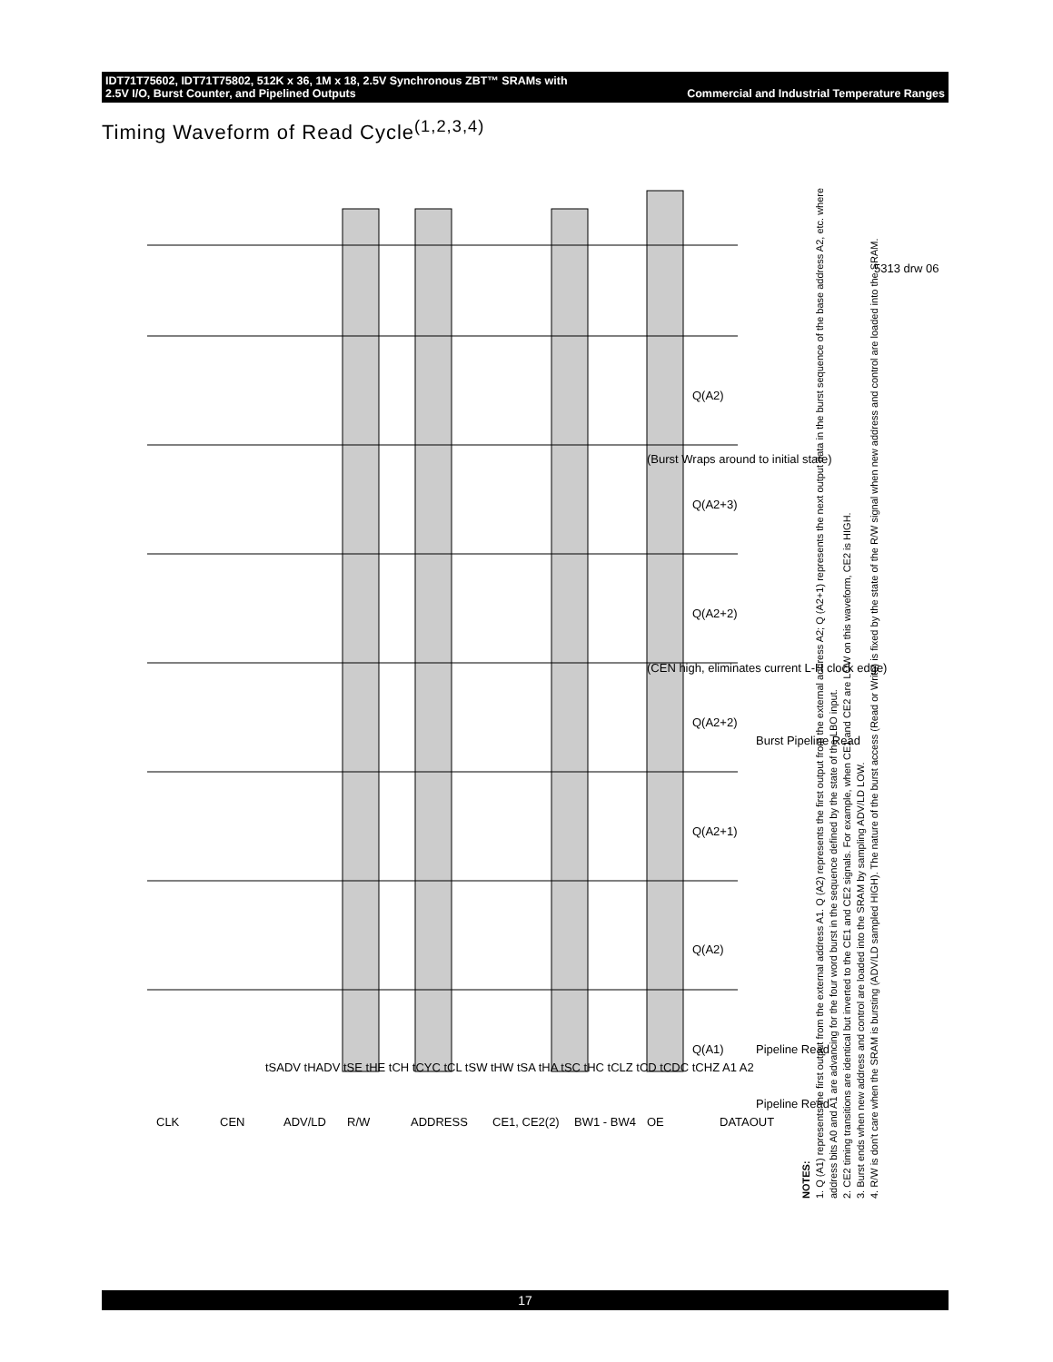IDT71T75602, IDT71T75802, 512K x 36, 1M x 18, 2.5V Synchronous ZBT™ SRAMs with
2.5V I/O, Burst Counter, and Pipelined Outputs Commercial and Industrial Temperature Ranges
Timing Waveform of Read Cycle<sup>(1,2,3,4)</sup>
CLK
CEN
ADV/LD
R/W
ADDRESS
CE1, CE2(2)
BW1 - BW4
OE
DATAOUT
Q(A1)
Q(A2)
Q(A2+1)
Q(A2+2)
Q(A2+2)
Q(A2+3)
Q(A2)
Burst Pipeline Read
Pipeline Read
Pipeline Read
(CEN high, eliminates current L-H clock edge)
(Burst Wraps around to initial state)
5313 drw 06
tSADV tHADV tSE tHE tCH tCYC tCL tSW tHW tSA tHA tSC tHC tCLZ tCD tCDC tCHZ A1 A2
NOTES:
1. Q (A1) represents the first output from the external address A1. Q (A2) represents the first output from the external address A2; Q (A2+1) represents the next output data in the burst sequence of the base address A2, etc. where address bits A0 and A1 are advancing for the four word burst in the sequence defined by the state of the LBO input.
2. CE2 timing transitions are identical but inverted to the CE1 and CE2 signals. For example, when CE1 and CE2 are LOW on this waveform, CE2 is HIGH.
3. Burst ends when new address and control are loaded into the SRAM by sampling ADV/LD LOW.
4. R/W is don't care when the SRAM is bursting (ADV/LD sampled HIGH). The nature of the burst access (Read or Write) is fixed by the state of the R/W signal when new address and control are loaded into the SRAM.
17